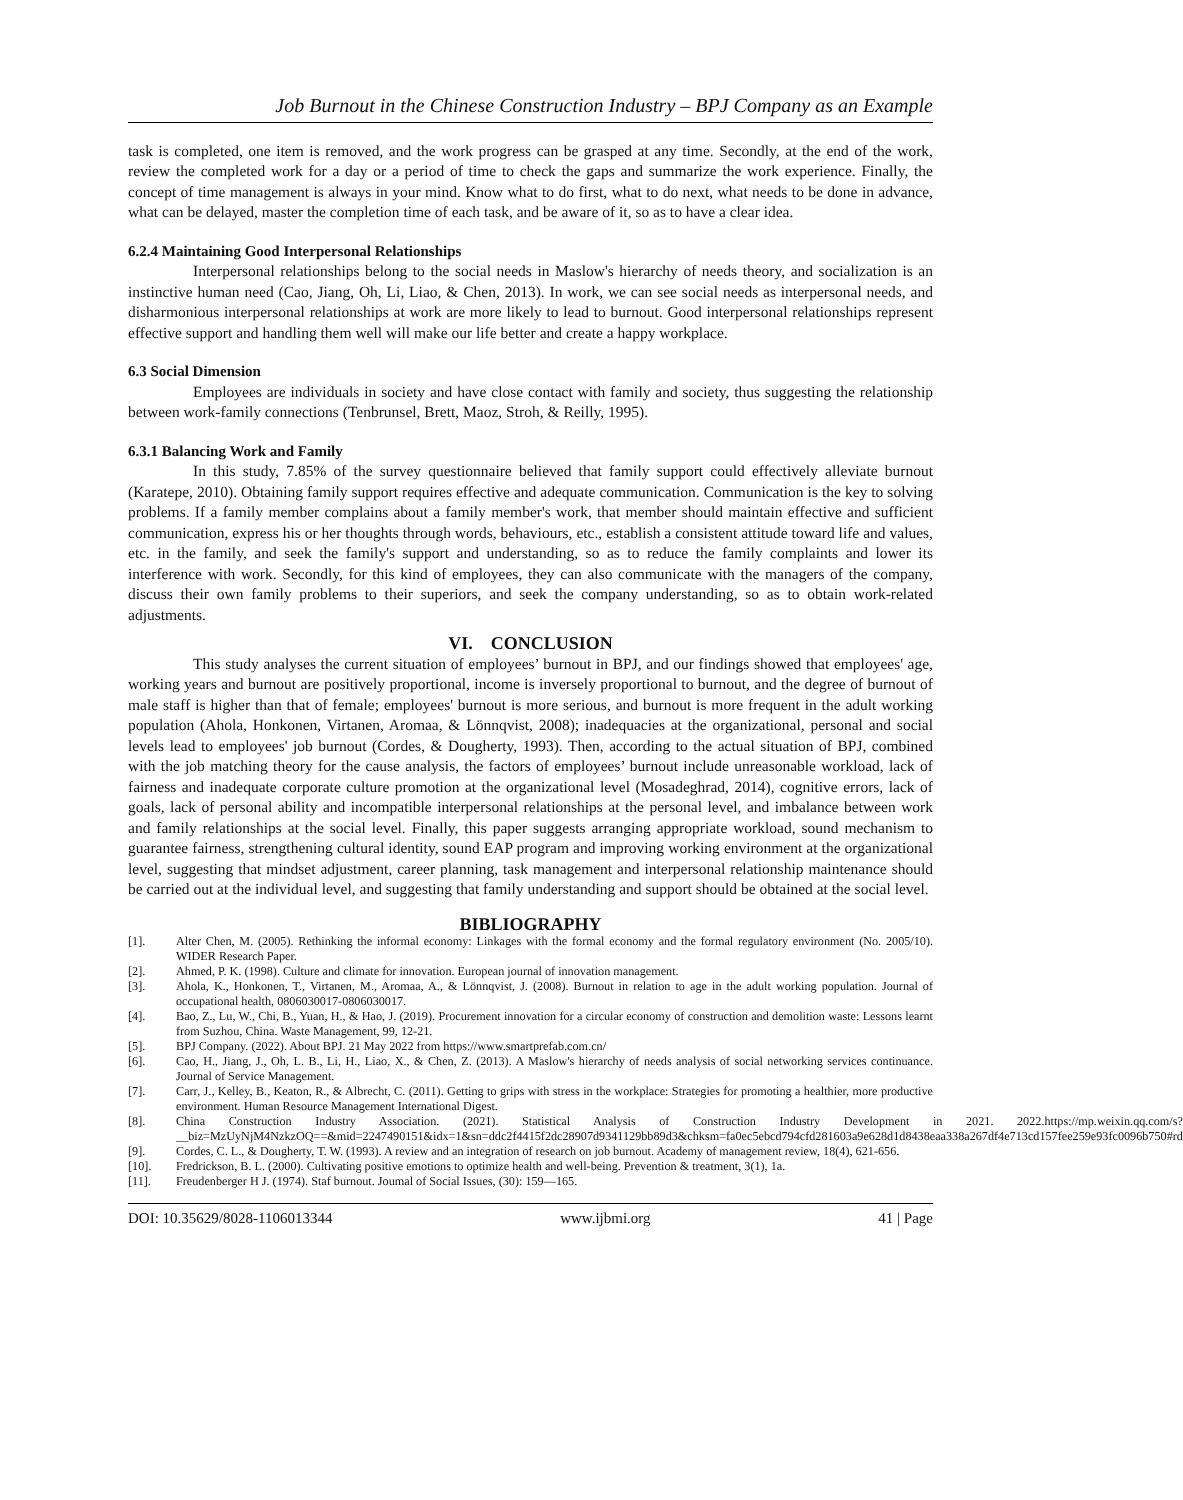Job Burnout in the Chinese Construction Industry – BPJ Company as an Example
task is completed, one item is removed, and the work progress can be grasped at any time. Secondly, at the end of the work, review the completed work for a day or a period of time to check the gaps and summarize the work experience. Finally, the concept of time management is always in your mind. Know what to do first, what to do next, what needs to be done in advance, what can be delayed, master the completion time of each task, and be aware of it, so as to have a clear idea.
6.2.4 Maintaining Good Interpersonal Relationships
Interpersonal relationships belong to the social needs in Maslow's hierarchy of needs theory, and socialization is an instinctive human need (Cao, Jiang, Oh, Li, Liao, & Chen, 2013). In work, we can see social needs as interpersonal needs, and disharmonious interpersonal relationships at work are more likely to lead to burnout. Good interpersonal relationships represent effective support and handling them well will make our life better and create a happy workplace.
6.3 Social Dimension
Employees are individuals in society and have close contact with family and society, thus suggesting the relationship between work-family connections (Tenbrunsel, Brett, Maoz, Stroh, & Reilly, 1995).
6.3.1 Balancing Work and Family
In this study, 7.85% of the survey questionnaire believed that family support could effectively alleviate burnout (Karatepe, 2010). Obtaining family support requires effective and adequate communication. Communication is the key to solving problems. If a family member complains about a family member's work, that member should maintain effective and sufficient communication, express his or her thoughts through words, behaviours, etc., establish a consistent attitude toward life and values, etc. in the family, and seek the family's support and understanding, so as to reduce the family complaints and lower its interference with work. Secondly, for this kind of employees, they can also communicate with the managers of the company, discuss their own family problems to their superiors, and seek the company understanding, so as to obtain work-related adjustments.
VI. CONCLUSION
This study analyses the current situation of employees’ burnout in BPJ, and our findings showed that employees' age, working years and burnout are positively proportional, income is inversely proportional to burnout, and the degree of burnout of male staff is higher than that of female; employees' burnout is more serious, and burnout is more frequent in the adult working population (Ahola, Honkonen, Virtanen, Aromaa, & Lönnqvist, 2008); inadequacies at the organizational, personal and social levels lead to employees' job burnout (Cordes, & Dougherty, 1993). Then, according to the actual situation of BPJ, combined with the job matching theory for the cause analysis, the factors of employees’ burnout include unreasonable workload, lack of fairness and inadequate corporate culture promotion at the organizational level (Mosadeghrad, 2014), cognitive errors, lack of goals, lack of personal ability and incompatible interpersonal relationships at the personal level, and imbalance between work and family relationships at the social level. Finally, this paper suggests arranging appropriate workload, sound mechanism to guarantee fairness, strengthening cultural identity, sound EAP program and improving working environment at the organizational level, suggesting that mindset adjustment, career planning, task management and interpersonal relationship maintenance should be carried out at the individual level, and suggesting that family understanding and support should be obtained at the social level.
BIBLIOGRAPHY
[1]. Alter Chen, M. (2005). Rethinking the informal economy: Linkages with the formal economy and the formal regulatory environment (No. 2005/10). WIDER Research Paper.
[2]. Ahmed, P. K. (1998). Culture and climate for innovation. European journal of innovation management.
[3]. Ahola, K., Honkonen, T., Virtanen, M., Aromaa, A., & Lönnqvist, J. (2008). Burnout in relation to age in the adult working population. Journal of occupational health, 0806030017-0806030017.
[4]. Bao, Z., Lu, W., Chi, B., Yuan, H., & Hao, J. (2019). Procurement innovation for a circular economy of construction and demolition waste: Lessons learnt from Suzhou, China. Waste Management, 99, 12-21.
[5]. BPJ Company. (2022). About BPJ. 21 May 2022 from https://www.smartprefab.com.cn/
[6]. Cao, H., Jiang, J., Oh, L. B., Li, H., Liao, X., & Chen, Z. (2013). A Maslow's hierarchy of needs analysis of social networking services continuance. Journal of Service Management.
[7]. Carr, J., Kelley, B., Keaton, R., & Albrecht, C. (2011). Getting to grips with stress in the workplace: Strategies for promoting a healthier, more productive environment. Human Resource Management International Digest.
[8]. China Construction Industry Association. (2021). Statistical Analysis of Construction Industry Development in 2021. 2022.https://mp.weixin.qq.com/s?__biz=MzUyNjM4NzkzOQ==&mid=2247490151&idx=1&sn=ddc2f4415f2dc28907d9341129bb89d3&chksm=fa0ec5ebcd794cfd281603a9e628d1d8438eaa338a267df4e713cd157fee259e93fc0096b750#rd
[9]. Cordes, C. L., & Dougherty, T. W. (1993). A review and an integration of research on job burnout. Academy of management review, 18(4), 621-656.
[10]. Fredrickson, B. L. (2000). Cultivating positive emotions to optimize health and well-being. Prevention & treatment, 3(1), 1a.
[11]. Freudenberger H J. (1974). Staf burnout. Joumal of Social Issues, (30): 159—165.
DOI: 10.35629/8028-1106013344 www.ijbmi.org 41 | Page